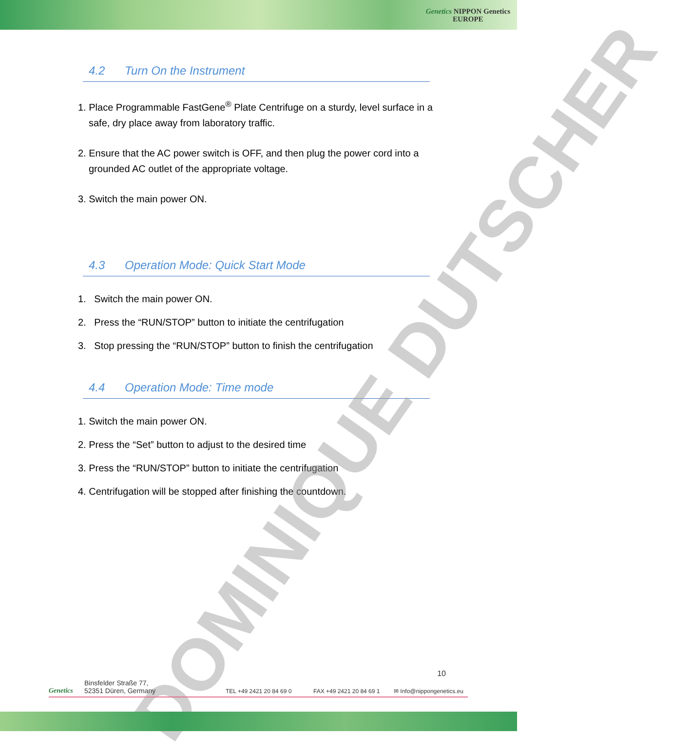Genetics NIPPON Genetics
EUROPE
4.2 Turn On the Instrument
1. Place Programmable FastGene<sup>®</sup> Plate Centrifuge on a sturdy, level surface in a safe, dry place away from laboratory traffic.
2. Ensure that the AC power switch is OFF, and then plug the power cord into a grounded AC outlet of the appropriate voltage.
3. Switch the main power ON.
4.3 Operation Mode: Quick Start Mode
1. Switch the main power ON.
2. Press the “RUN/STOP” button to initiate the centrifugation
3. Stop pressing the “RUN/STOP” button to finish the centrifugation
4.4 Operation Mode: Time mode
1. Switch the main power ON.
2. Press the “Set” button to adjust to the desired time
3. Press the “RUN/STOP” button to initiate the centrifugation
4. Centrifugation will be stopped after finishing the countdown.
DOMINIQUE DUTSCHER
Genetics
Binsfelder Straße 77,
52351 Düren, Germany
TEL +49 2421 20 84 69 0
FAX +49 2421 20 84 69 1
✉ Info@nippongenetics.eu
10